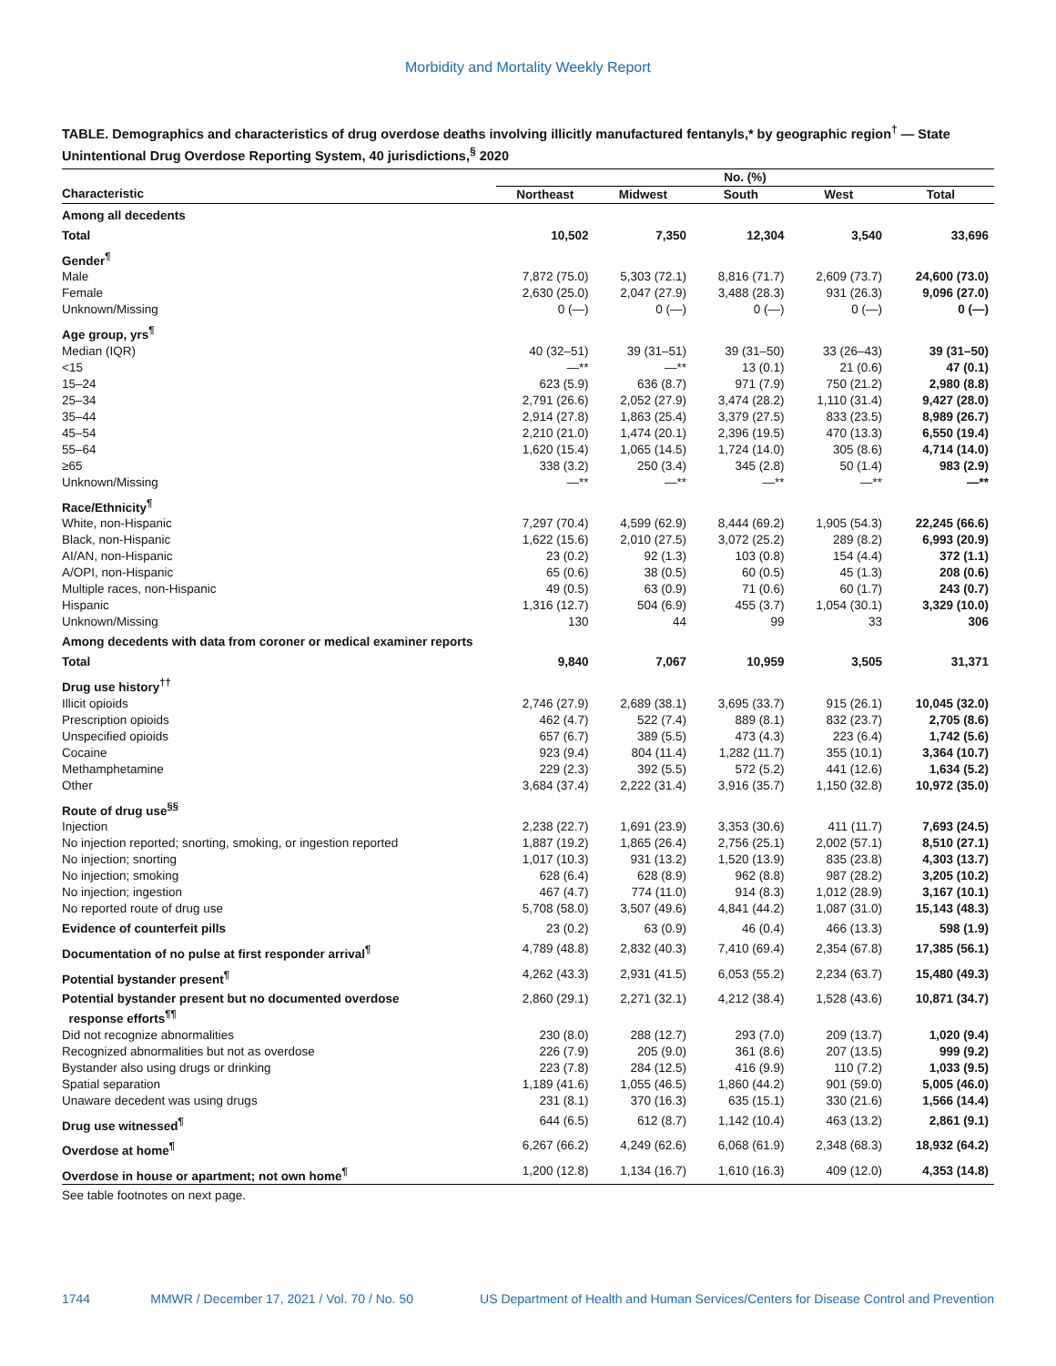Morbidity and Mortality Weekly Report
TABLE. Demographics and characteristics of drug overdose deaths involving illicitly manufactured fentanyls,* by geographic region<sup>†</sup> — State Unintentional Drug Overdose Reporting System, 40 jurisdictions,<sup>§</sup> 2020
| | No. (%) | | | | |
| --- | --- | --- | --- | --- | --- |
| Characteristic | Northeast | Midwest | South | West | Total |
| Among all decedents | | | | | |
| Total | 10,502 | 7,350 | 12,304 | 3,540 | 33,696 |
| Gender<sup>¶</sup> | | | | | |
| Male | 7,872 (75.0) | 5,303 (72.1) | 8,816 (71.7) | 2,609 (73.7) | 24,600 (73.0) |
| Female | 2,630 (25.0) | 2,047 (27.9) | 3,488 (28.3) | 931 (26.3) | 9,096 (27.0) |
| Unknown/Missing | 0 (—) | 0 (—) | 0 (—) | 0 (—) | 0 (—) |
| Age group, yrs<sup>¶</sup> | | | | | |
| Median (IQR) | 40 (32–51) | 39 (31–51) | 39 (31–50) | 33 (26–43) | 39 (31–50) |
| <15 | —** | —** | 13 (0.1) | 21 (0.6) | 47 (0.1) |
| 15–24 | 623 (5.9) | 636 (8.7) | 971 (7.9) | 750 (21.2) | 2,980 (8.8) |
| 25–34 | 2,791 (26.6) | 2,052 (27.9) | 3,474 (28.2) | 1,110 (31.4) | 9,427 (28.0) |
| 35–44 | 2,914 (27.8) | 1,863 (25.4) | 3,379 (27.5) | 833 (23.5) | 8,989 (26.7) |
| 45–54 | 2,210 (21.0) | 1,474 (20.1) | 2,396 (19.5) | 470 (13.3) | 6,550 (19.4) |
| 55–64 | 1,620 (15.4) | 1,065 (14.5) | 1,724 (14.0) | 305 (8.6) | 4,714 (14.0) |
| ≥65 | 338 (3.2) | 250 (3.4) | 345 (2.8) | 50 (1.4) | 983 (2.9) |
| Unknown/Missing | —** | —** | —** | —** | —** |
| Race/Ethnicity<sup>¶</sup> | | | | | |
| White, non-Hispanic | 7,297 (70.4) | 4,599 (62.9) | 8,444 (69.2) | 1,905 (54.3) | 22,245 (66.6) |
| Black, non-Hispanic | 1,622 (15.6) | 2,010 (27.5) | 3,072 (25.2) | 289 (8.2) | 6,993 (20.9) |
| AI/AN, non-Hispanic | 23 (0.2) | 92 (1.3) | 103 (0.8) | 154 (4.4) | 372 (1.1) |
| A/OPI, non-Hispanic | 65 (0.6) | 38 (0.5) | 60 (0.5) | 45 (1.3) | 208 (0.6) |
| Multiple races, non-Hispanic | 49 (0.5) | 63 (0.9) | 71 (0.6) | 60 (1.7) | 243 (0.7) |
| Hispanic | 1,316 (12.7) | 504 (6.9) | 455 (3.7) | 1,054 (30.1) | 3,329 (10.0) |
| Unknown/Missing | 130 | 44 | 99 | 33 | 306 |
| Among decedents with data from coroner or medical examiner reports | | | | | |
| Total | 9,840 | 7,067 | 10,959 | 3,505 | 31,371 |
| Drug use history<sup>††</sup> | | | | | |
| Illicit opioids | 2,746 (27.9) | 2,689 (38.1) | 3,695 (33.7) | 915 (26.1) | 10,045 (32.0) |
| Prescription opioids | 462 (4.7) | 522 (7.4) | 889 (8.1) | 832 (23.7) | 2,705 (8.6) |
| Unspecified opioids | 657 (6.7) | 389 (5.5) | 473 (4.3) | 223 (6.4) | 1,742 (5.6) |
| Cocaine | 923 (9.4) | 804 (11.4) | 1,282 (11.7) | 355 (10.1) | 3,364 (10.7) |
| Methamphetamine | 229 (2.3) | 392 (5.5) | 572 (5.2) | 441 (12.6) | 1,634 (5.2) |
| Other | 3,684 (37.4) | 2,222 (31.4) | 3,916 (35.7) | 1,150 (32.8) | 10,972 (35.0) |
| Route of drug use<sup>§§</sup> | | | | | |
| Injection | 2,238 (22.7) | 1,691 (23.9) | 3,353 (30.6) | 411 (11.7) | 7,693 (24.5) |
| No injection reported; snorting, smoking, or ingestion reported | 1,887 (19.2) | 1,865 (26.4) | 2,756 (25.1) | 2,002 (57.1) | 8,510 (27.1) |
| No injection; snorting | 1,017 (10.3) | 931 (13.2) | 1,520 (13.9) | 835 (23.8) | 4,303 (13.7) |
| No injection; smoking | 628 (6.4) | 628 (8.9) | 962 (8.8) | 987 (28.2) | 3,205 (10.2) |
| No injection; ingestion | 467 (4.7) | 774 (11.0) | 914 (8.3) | 1,012 (28.9) | 3,167 (10.1) |
| No reported route of drug use | 5,708 (58.0) | 3,507 (49.6) | 4,841 (44.2) | 1,087 (31.0) | 15,143 (48.3) |
| Evidence of counterfeit pills | 23 (0.2) | 63 (0.9) | 46 (0.4) | 466 (13.3) | 598 (1.9) |
| Documentation of no pulse at first responder arrival<sup>¶</sup> | 4,789 (48.8) | 2,832 (40.3) | 7,410 (69.4) | 2,354 (67.8) | 17,385 (56.1) |
| Potential bystander present<sup>¶</sup> | 4,262 (43.3) | 2,931 (41.5) | 6,053 (55.2) | 2,234 (63.7) | 15,480 (49.3) |
| Potential bystander present but no documented overdose response efforts<sup>¶¶</sup> | 2,860 (29.1) | 2,271 (32.1) | 4,212 (38.4) | 1,528 (43.6) | 10,871 (34.7) |
| Did not recognize abnormalities | 230 (8.0) | 288 (12.7) | 293 (7.0) | 209 (13.7) | 1,020 (9.4) |
| Recognized abnormalities but not as overdose | 226 (7.9) | 205 (9.0) | 361 (8.6) | 207 (13.5) | 999 (9.2) |
| Bystander also using drugs or drinking | 223 (7.8) | 284 (12.5) | 416 (9.9) | 110 (7.2) | 1,033 (9.5) |
| Spatial separation | 1,189 (41.6) | 1,055 (46.5) | 1,860 (44.2) | 901 (59.0) | 5,005 (46.0) |
| Unaware decedent was using drugs | 231 (8.1) | 370 (16.3) | 635 (15.1) | 330 (21.6) | 1,566 (14.4) |
| Drug use witnessed<sup>¶</sup> | 644 (6.5) | 612 (8.7) | 1,142 (10.4) | 463 (13.2) | 2,861 (9.1) |
| Overdose at home<sup>¶</sup> | 6,267 (66.2) | 4,249 (62.6) | 6,068 (61.9) | 2,348 (68.3) | 18,932 (64.2) |
| Overdose in house or apartment; not own home<sup>¶</sup> | 1,200 (12.8) | 1,134 (16.7) | 1,610 (16.3) | 409 (12.0) | 4,353 (14.8) |
See table footnotes on next page.
1744 MMWR / December 17, 2021 / Vol. 70 / No. 50 US Department of Health and Human Services/Centers for Disease Control and Prevention